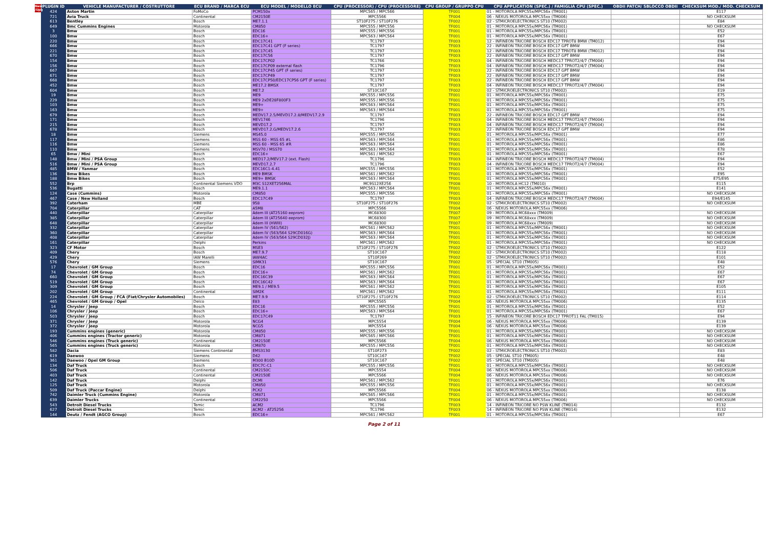New /Upg
| PLUGIN ID | VEHICLE MANUFACTURER / COSTRUTTORE | ECU BRAND / MARCA ECU | ECU MODEL / MODELLO ECU | CPU (PROCESSOR) / CPU (PROCESSORE) | CPU GROUP / GRUPPO CPU | CPU APPLICATION (SPEC.) / FAMIGLIA CPU (SPEC.) | OBDII PATCH/ SBLOCCO OBDII | CHECKSUM MOD./ MOD. CHECKSUM |
| --- | --- | --- | --- | --- | --- | --- | --- | --- |
| 424 | Aston Martin | FoMoCo | PCM150x | MPC565 / MPC566 | TF001 | 01 - MOTOROLA MPC55x/MPC56x (TM001) | | E117 |
| 721 | Avia Truck | Continental | CM2150E | MPC5566 | TF004 | 06 - NEXUS MOTOROLA MPC55xx (TM006) | | NO CHECKSUM |
| 613 | Bentley | Bosch | ME7.1.1 | ST10F275 / ST10F276 | TF002 | 02 - STMICROELECTRONICS ST10 (TM002) | | E84 |
| 649 | Bmc Cummins Engines | Motorola | CM850 | MPC555 / MPC556 | TF001 | 01 - MOTOROLA MPC55x/MPC56x (TM001) | | NO CHECKSUM |
| 3 | Bmw | Bosch | EDC16 | MPC555 / MPC556 | TF001 | 01 - MOTOROLA MPC55x/MPC56x (TM001) | | E52 |
| 100 | Bmw | Bosch | EDC16+ | MPC563 / MPC564 | TF001 | 01 - MOTOROLA MPC55x/MPC56x (TM001) | | E67 |
| 220 | Bmw | Bosch | EDC17C41 | TC1797 | TF003 | 12 - INFINEON TRICORE BOSCH EDC17 TPROT8 BMW (TM012) | | E94 |
| 666 | Bmw | Bosch | EDC17C41 GPT (F series) | TC1797 | TF003 | 22 - INFINEON TRICORE BOSCH EDC17 GPT BMW | | E94 |
| 221 | Bmw | Bosch | EDC17C45 | TC1797 | TF003 | 12 - INFINEON TRICORE BOSCH EDC17 TPROT8 BMW (TM012) | | E94 |
| 670 | Bmw | Bosch | EDC17C56 | TC1797 | TF003 | 22 - INFINEON TRICORE BOSCH EDC17 GPT BMW | | E94 |
| 154 | Bmw | Bosch | EDC17CP02 | TC1766 | TF003 | 04 - INFINEON TRICORE BOSCH MEDC17 TPROT2/4/7 (TM004) | | E94 |
| 156 | Bmw | Bosch | EDC17CP09 external flash | TC1796 | TF003 | 04 - INFINEON TRICORE BOSCH MEDC17 TPROT2/4/7 (TM004) | | E94 |
| 667 | Bmw | Bosch | EDC17CP45 GPT (F series) | TC1797 | TF003 | 22 - INFINEON TRICORE BOSCH EDC17 GPT BMW | | E94 |
| 671 | Bmw | Bosch | EDC17CP49 | TC1797 | TF003 | 22 - INFINEON TRICORE BOSCH EDC17 GPT BMW | | E94 |
| 668 | Bmw | Bosch | EDC17CP50/EDC17CP56 GPT (F series) | TC1797 | TF003 | 22 - INFINEON TRICORE BOSCH EDC17 GPT BMW | | E94 |
| 452 | Bmw | Bosch | ME17.2 BMSX | TC1797 | TF003 | 04 - INFINEON TRICORE BOSCH MEDC17 TPROT2/4/7 (TM004) | | E94 |
| 604 | Bmw | Bosch | ME7.2 | ST10C167 | TF002 | 02 - STMICROELECTRONICS ST10 (TM002) | | E19 |
| 19 | Bmw | Bosch | ME9 | MPC555 / MPC556 | TF001 | 01 - MOTOROLA MPC55x/MPC56x (TM001) | | E75 |
| 229 | Bmw | Bosch | ME9 2xDE28F800F3 | MPC555 / MPC556 | TF001 | 01 - MOTOROLA MPC55x/MPC56x (TM001) | | E75 |
| 103 | Bmw | Bosch | ME9+ | MPC563 / MPC564 | TF001 | 01 - MOTOROLA MPC55x/MPC56x (TM001) | | E75 |
| 163 | Bmw | Bosch | ME9+ | MPC563 / MPC564 | TF001 | 01 - MOTOROLA MPC55x/MPC56x (TM001) | | E75 |
| 679 | Bmw | Bosch | MEDV17.2.5/MEVD17.2.8/MEDV17.2.9 | TC1797 | TF003 | 22 - INFINEON TRICORE BOSCH EDC17 GPT BMW | | E94 |
| 171 | Bmw | Bosch | MEV1746 | TC1796 | TF003 | 04 - INFINEON TRICORE BOSCH MEDC17 TPROT2/4/7 (TM004) | | E94 |
| 215 | Bmw | Bosch | MEVD17.2 | TC1797 | TF003 | 04 - INFINEON TRICORE BOSCH MEDC17 TPROT2/4/7 (TM004) | | E94 |
| 678 | Bmw | Bosch | MEVD17.2.G/MEDV17.2.6 | TC1797 | TF003 | 22 - INFINEON TRICORE BOSCH EDC17 GPT BMW | | E94 |
| 18 | Bmw | Siemens | MS45.0 | MPC555 / MPC556 | TF001 | 01 - MOTOROLA MPC55x/MPC56x (TM001) | | E77 |
| 117 | Bmw | Siemens | MSS 60 - MSS 65 #L | MPC563 / MPC564 | TF001 | 01 - MOTOROLA MPC55x/MPC56x (TM001) | | E86 |
| 116 | Bmw | Siemens | MSS 60 - MSS 65 #R | MPC563 / MPC564 | TF001 | 01 - MOTOROLA MPC55x/MPC56x (TM001) | | E86 |
| 110 | Bmw | Siemens | MSV70 / MSS70 | MPC563 / MPC564 | TF001 | 01 - MOTOROLA MPC55x/MPC56x (TM001) | | E78 |
| 65 | Bmw / Mini | Bosch | EDC16+ | MPC561 / MPC562 | TF001 | 01 - MOTOROLA MPC55x/MPC56x (TM001) | | E67 |
| 148 | Bmw / Mini / PSA Group | Bosch | MED17.2/MEV17.2 (ext. Flash) | TC1796 | TF003 | 04 - INFINEON TRICORE BOSCH MEDC17 TPROT2/4/7 (TM004) | | E94 |
| 516 | Bmw / Mini / PSA Group | Bosch | MEVD17.2.7 | TC1796 | TF003 | 04 - INFINEON TRICORE BOSCH MEDC17 TPROT2/4/7 (TM004) | | E94 |
| 485 | BMW / Yanmar | Bosch | EDC16C1-4.41 | MPC555 / MPC556 | TF001 | 01 - MOTOROLA MPC55x/MPC56x (TM001) | | E52 |
| 136 | Bmw Bikes | Bosch | ME9 BMSK | MPC561 / MPC562 | TF001 | 01 - MOTOROLA MPC55x/MPC56x (TM001) | | E95 |
| 188 | Bmw Bikes | Bosch | ME9+ BMSK | MPC563 / MPC564 | TF001 | 01 - MOTOROLA MPC55x/MPC56x (TM001) | | E75/E95 |
| 552 | Brp | Continental Siemens VDO | M3C S12XET256MAL | MC9S12XE256 | TF008 | 10 - MOTOROLA HC12 (TM010) | | E115 |
| 536 | Bugatti | Bosch | ME9.1.1 | MPC563 / MPC564 | TF001 | 01 - MOTOROLA MPC55x/MPC56x (TM001) | | E141 |
| 124 | Case (Cummins) | Motorola | CM850 | MPC555 / MPC556 | TF001 | 01 - MOTOROLA MPC55x/MPC56x (TM001) | | NO CHECKSUM |
| 467 | Case / New Holland | Bosch | EDC17C49 | TC1797 | TF003 | 04 - INFINEON TRICORE BOSCH MEDC17 TPROT2/4/7 (TM004) | | E94/E145 |
| 392 | Caterham | MBE | 958 | ST10F275 / ST10F276 | TF002 | 02 - STMICROELECTRONICS ST10 (TM002) | | NO CHECKSUM |
| 704 | Caterpillar | CAT | A5M8 | MPC5566 | TF004 | 06 - NEXUS MOTOROLA MPC55xx (TM006) | | |
| 440 | Caterpillar | Caterpillar | Adem III (AT25160 eeprom) | MC68300 | TF007 | 09 - MOTOROLA MC68xxx (TM009) | | NO CHECKSUM |
| 385 | Caterpillar | Caterpillar | Adem III (AT25640 eeprom) | MC68300 | TF007 | 09 - MOTOROLA MC68xxx (TM009) | | NO CHECKSUM |
| 648 | Caterpillar | Caterpillar | Adem III (HWIII) | MC68300 | TF007 | 09 - MOTOROLA MC68xxx (TM009) | | NO CHECKSUM |
| 332 | Caterpillar | Caterpillar | Adem IV (561/562) | MPC561 / MPC562 | TF001 | 01 - MOTOROLA MPC55x/MPC56x (TM001) | | NO CHECKSUM |
| 360 | Caterpillar | Caterpillar | Adem IV (563/564 S29CD016G) | MPC563 / MPC564 | TF001 | 01 - MOTOROLA MPC55x/MPC56x (TM001) | | NO CHECKSUM |
| 408 | Caterpillar | Caterpillar | Adem IV (563/564 S29CD032J) | MPC563 / MPC564 | TF001 | 01 - MOTOROLA MPC55x/MPC56x (TM001) | | NO CHECKSUM |
| 161 | Caterpillar | Delphi | Perkins | MPC561 / MPC562 | TF001 | 01 - MOTOROLA MPC55x/MPC56x (TM001) | | NO CHECKSUM |
| 323 | CF Motor | Bosch | MSE3 | ST10F275 / ST10F276 | TF002 | 02 - STMICROELECTRONICS ST10 (TM002) | | E122 |
| 409 | Chery | Bosch | ME7.9.7 | ST10C167 | TF002 | 02 - STMICROELECTRONICS ST10 (TM002) | | E118 |
| 429 | Chery | IAW Marelli | IAW4AC | ST10F269 | TF002 | 02 - STMICROELECTRONICS ST10 (TM002) | | E101 |
| 576 | Chery | Siemens | SIMK31 | ST10C167 | TF002 | 05 - SPECIAL ST10 (TM005) | | E48 |
| 17 | Chevrolet / GM Group | Bosch | EDC16 | MPC555 / MPC556 | TF001 | 01 - MOTOROLA MPC55x/MPC56x (TM001) | | E52 |
| 74 | Chevrolet / GM Group | Bosch | EDC16+ | MPC561 / MPC562 | TF001 | 01 - MOTOROLA MPC55x/MPC56x (TM001) | | E67 |
| 660 | Chevrolet / GM Group | Bosch | EDC16C39 | MPC563 / MPC564 | TF001 | 01 - MOTOROLA MPC55x/MPC56x (TM001) | | E67 |
| 519 | Chevrolet / GM Group | Bosch | EDC16C42 | MPC563 / MPC564 | TF001 | 01 - MOTOROLA MPC55x/MPC56x (TM001) | | E67 |
| 309 | Chevrolet / GM Group | Bosch | ME9.1 / ME9.5 | MPC561 / MPC562 | TF001 | 01 - MOTOROLA MPC55x/MPC56x (TM001) | | E105 |
| 202 | Chevrolet / GM Group | Continental | SIM2K | MPC561 / MPC562 | TF001 | 01 - MOTOROLA MPC55x/MPC56x (TM001) | | E111 |
| 224 | Chevrolet / GM Group / FCA (Fiat/Chrysler Automobiles) | Bosch | ME7.9.9 | ST10F275 / ST10F276 | TF002 | 02 - STMICROELECTRONICS ST10 (TM002) | | E114 |
| 465 | Chevrolet / GM Group / Opel | Delco | E83 | MPC5565 | TF004 | 06 - NEXUS MOTOROLA MPC55xx (TM006) | | E135 |
| 14 | Chrysler / Jeep | Bosch | EDC16 | MPC555 / MPC556 | TF001 | 01 - MOTOROLA MPC55x/MPC56x (TM001) | | E52 |
| 106 | Chrysler / Jeep | Bosch | EDC16+ | MPC563 / MPC564 | TF001 | 01 - MOTOROLA MPC55x/MPC56x (TM001) | | E67 |
| 503 | Chrysler / Jeep | Bosch | EDC17C49 | TC1797 | TF003 | 15 - INFINEON TRICORE BOSCH EDC17 TPROT11 FAL (TM015) | | E94 |
| 371 | Chrysler / Jeep | Motorola | NCG4 | MPC5554 | TF004 | 06 - NEXUS MOTOROLA MPC55xx (TM006) | | E139 |
| 372 | Chrysler / Jeep | Motorola | NCG5 | MPC5554 | TF004 | 06 - NEXUS MOTOROLA MPC55xx (TM006) | | E139 |
| 193 | Cummins engines (generic) | Motorola | CM850 | MPC555 / MPC556 | TF001 | 01 - MOTOROLA MPC55x/MPC56x (TM001) | | NO CHECKSUM |
| 406 | Cummins engines (Tractor generic) | Motorola | CM871 | MPC565 / MPC566 | TF001 | 01 - MOTOROLA MPC55x/MPC56x (TM001) | | NO CHECKSUM |
| 546 | Cummins engines (Truck generic) | Continental | CM2150E | MPC5566 | TF004 | 06 - NEXUS MOTOROLA MPC55xx (TM006) | | NO CHECKSUM |
| 565 | Cummins engines (Truck generic) | Motorola | CM870 | MPC555 / MPC556 | TF001 | 01 - MOTOROLA MPC55x/MPC56x (TM001) | | NO CHECKSUM |
| 582 | Dacia | Siemens Continental | EMS3130 | ST10F273 | TF002 | 02 - STMICROELECTRONICS ST10 (TM002) | | E83 |
| 619 | Daewoo | Siemens | D42 | ST10C167 | TF002 | 05 - SPECIAL ST10 (TM005) | | E48 |
| 361 | Daewoo / Opel GM Group | Siemens | M300 B10D | ST10C167 | TF002 | 05 - SPECIAL ST10 (TM005) | | E48 |
| 134 | Daf Truck | Bosch | EDC7C-C1 | MPC555 / MPC556 | TF001 | 01 - MOTOROLA MPC55x/MPC56x (TM001) | | NO CHECKSUM |
| 506 | Daf Truck | Continental | CM2150C | MPC5554 | TF004 | 06 - NEXUS MOTOROLA MPC55xx (TM006) | | NO CHECKSUM |
| 403 | Daf Truck | Continental | CM2150E | MPC5566 | TF004 | 06 - NEXUS MOTOROLA MPC55xx (TM006) | | NO CHECKSUM |
| 142 | Daf Truck | Delphi | DCMI | MPC561 / MPC562 | TF001 | 01 - MOTOROLA MPC55x/MPC56x (TM001) | | E76 |
| 125 | Daf Truck | Motorola | CM850 | MPC555 / MPC556 | TF001 | 01 - MOTOROLA MPC55x/MPC56x (TM001) | | NO CHECKSUM |
| 509 | Daf Truck (Paccar Engine) | Delphi | PCX2 | MPC5566 | TF004 | 06 - NEXUS MOTOROLA MPC55xx (TM006) | | E138 |
| 742 | Daimler Truck (Cummins Engine) | Motorola | CM871 | MPC565 / MPC566 | TF001 | 01 - MOTOROLA MPC55x/MPC56x (TM001) | | NO CHECKSUM |
| 639 | Daimler Trucks | Continental | CM2250 | MPC5566 | TF004 | 06 - NEXUS MOTOROLA MPC55xx (TM006) | | NO CHECKSUM |
| 543 | Detroit Diesel Trucks | Temic | ACM2 | TC1796 | TF003 | 14 - INFINEON TRICORE NO PSW KLINE (TM014) | | E132 |
| 627 | Detroit Diesel Trucks | Temic | ACM2 - AT25256 | TC1796 | TF003 | 14 - INFINEON TRICORE NO PSW KLINE (TM014) | | E132 |
| 144 | Deutz / Fendt (AGCO Group) | Bosch | EDC16+ | MPC561 / MPC562 | TF001 | 01 - MOTOROLA MPC55x/MPC56x (TM001) | | E67 |
Page 2 of 11